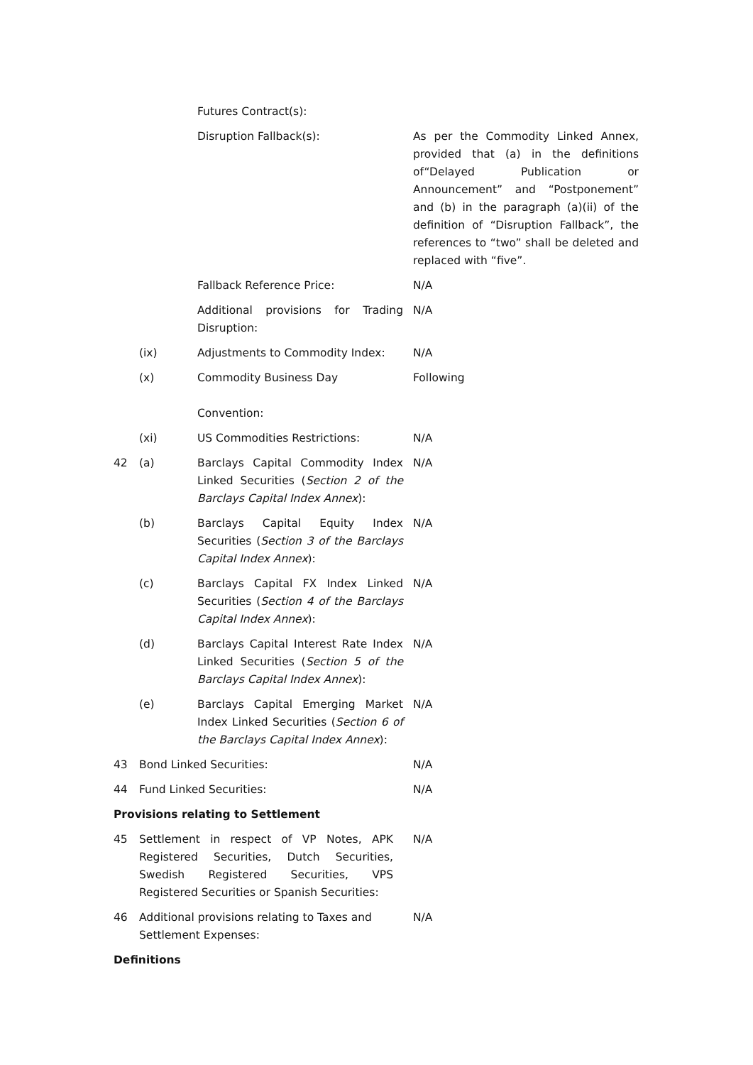| | | Futures Contract(s): | |
| | | Disruption Fallback(s): | As per the Commodity Linked Annex, provided that (a) in the definitions of“Delayed Publication or Announcement” and “Postponement” and (b) in the paragraph (a)(ii) of the definition of “Disruption Fallback”, the references to “two” shall be deleted and replaced with “five”. |
| | | Fallback Reference Price: | N/A |
| | | Additional provisions for Trading Disruption: | N/A |
| | (ix) | Adjustments to Commodity Index: | N/A |
| | (x) | Commodity Business Day Convention: | Following |
| | (xi) | US Commodities Restrictions: | N/A |
| 42 | (a) | Barclays Capital Commodity Index Linked Securities ( Section 2 of the Barclays Capital Index Annex ): | N/A |
| | (b) | Barclays Capital Equity Index Securities ( Section 3 of the Barclays Capital Index Annex ): | N/A |
| | (c) | Barclays Capital FX Index Linked Securities ( Section 4 of the Barclays Capital Index Annex ): | N/A |
| | (d) | Barclays Capital Interest Rate Index Linked Securities ( Section 5 of the Barclays Capital Index Annex ): | N/A |
| | (e) | Barclays Capital Emerging Market Index Linked Securities ( Section 6 of the Barclays Capital Index Annex ): | N/A |
| 43 | Bond Linked Securities: | | N/A |
| 44 | Fund Linked Securities: | | N/A |
| Provisions relating to Settlement | | | |
| 45 | Settlement in respect of VP Notes, APK Registered Securities, Dutch Securities, Swedish Registered Securities, VPS Registered Securities or Spanish Securities: | | N/A |
| 46 | Additional provisions relating to Taxes and Settlement Expenses: | | N/A |
| Definitions | | | |